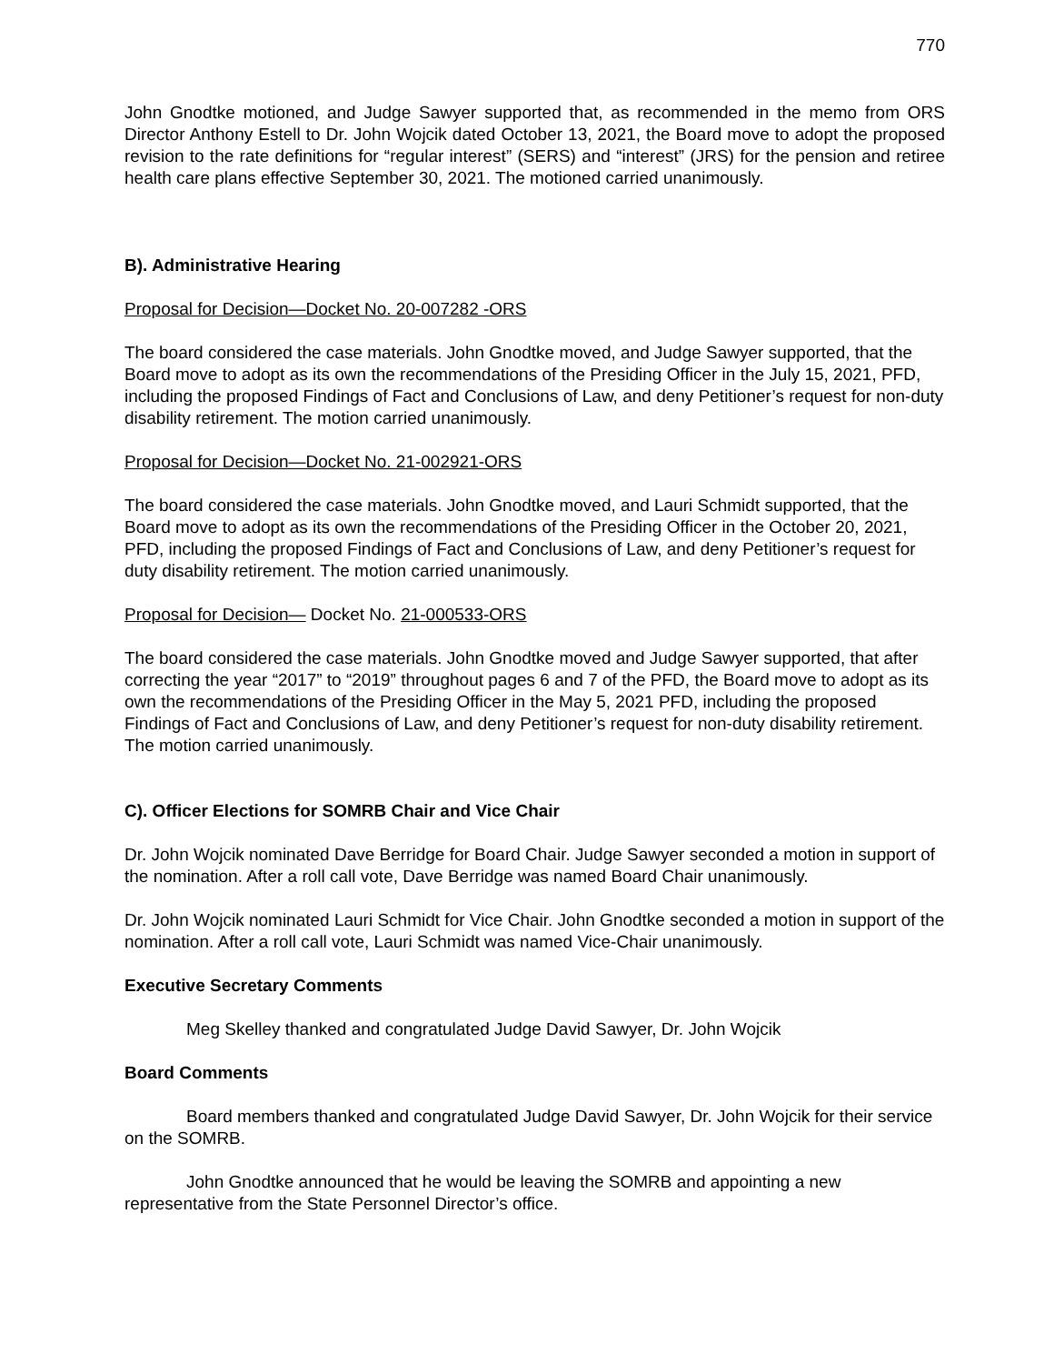770
John Gnodtke motioned, and Judge Sawyer supported that, as recommended in the memo from ORS Director Anthony Estell to Dr. John Wojcik dated October 13, 2021, the Board move to adopt the proposed revision to the rate definitions for “regular interest” (SERS) and “interest” (JRS) for the pension and retiree health care plans effective September 30, 2021. The motioned carried unanimously.
B). Administrative Hearing
Proposal for Decision—Docket No. 20-007282 -ORS
The board considered the case materials. John Gnodtke moved, and Judge Sawyer supported, that the Board move to adopt as its own the recommendations of the Presiding Officer in the July 15, 2021, PFD, including the proposed Findings of Fact and Conclusions of Law, and deny Petitioner’s request for non-duty disability retirement. The motion carried unanimously.
Proposal for Decision—Docket No. 21-002921-ORS
The board considered the case materials. John Gnodtke moved, and Lauri Schmidt supported, that the Board move to adopt as its own the recommendations of the Presiding Officer in the October 20, 2021, PFD, including the proposed Findings of Fact and Conclusions of Law, and deny Petitioner’s request for duty disability retirement. The motion carried unanimously.
Proposal for Decision— Docket No. 21-000533-ORS
The board considered the case materials. John Gnodtke moved and Judge Sawyer supported, that after correcting the year “2017” to “2019” throughout pages 6 and 7 of the PFD, the Board move to adopt as its own the recommendations of the Presiding Officer in the May 5, 2021 PFD, including the proposed Findings of Fact and Conclusions of Law, and deny Petitioner’s request for non-duty disability retirement. The motion carried unanimously.
C). Officer Elections for SOMRB Chair and Vice Chair
Dr. John Wojcik nominated Dave Berridge for Board Chair. Judge Sawyer seconded a motion in support of the nomination. After a roll call vote, Dave Berridge was named Board Chair unanimously.
Dr. John Wojcik nominated Lauri Schmidt for Vice Chair. John Gnodtke seconded a motion in support of the nomination. After a roll call vote, Lauri Schmidt was named Vice-Chair unanimously.
Executive Secretary Comments
Meg Skelley thanked and congratulated Judge David Sawyer, Dr. John Wojcik
Board Comments
Board members thanked and congratulated Judge David Sawyer, Dr. John Wojcik for their service on the SOMRB.
John Gnodtke announced that he would be leaving the SOMRB and appointing a new representative from the State Personnel Director’s office.